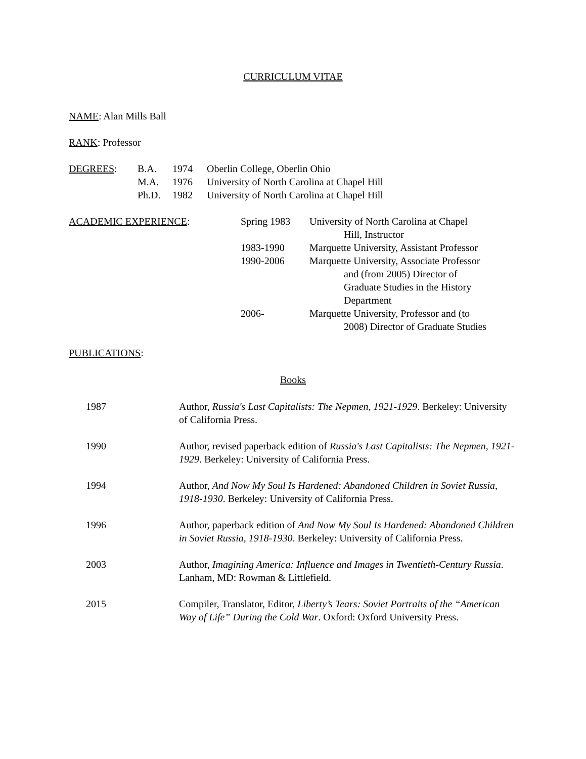CURRICULUM VITAE
NAME: Alan Mills Ball
RANK: Professor
DEGREES: B.A. 1974 Oberlin College, Oberlin Ohio
M.A. 1976 University of North Carolina at Chapel Hill
Ph.D. 1982 University of North Carolina at Chapel Hill
ACADEMIC EXPERIENCE: Spring 1983 University of North Carolina at Chapel
Hill, Instructor
1983-1990 Marquette University, Assistant Professor
1990-2006 Marquette University, Associate Professor
and (from 2005) Director of
Graduate Studies in the History
Department
2006- Marquette University, Professor and (to
2008) Director of Graduate Studies
PUBLICATIONS:
Books
1987 Author, Russia's Last Capitalists: The Nepmen, 1921-1929. Berkeley: University of California Press.
1990 Author, revised paperback edition of Russia's Last Capitalists: The Nepmen, 1921-1929. Berkeley: University of California Press.
1994 Author, And Now My Soul Is Hardened: Abandoned Children in Soviet Russia, 1918-1930. Berkeley: University of California Press.
1996 Author, paperback edition of And Now My Soul Is Hardened: Abandoned Children in Soviet Russia, 1918-1930. Berkeley: University of California Press.
2003 Author, Imagining America: Influence and Images in Twentieth-Century Russia. Lanham, MD: Rowman & Littlefield.
2015 Compiler, Translator, Editor, Liberty’s Tears: Soviet Portraits of the “American Way of Life” During the Cold War. Oxford: Oxford University Press.